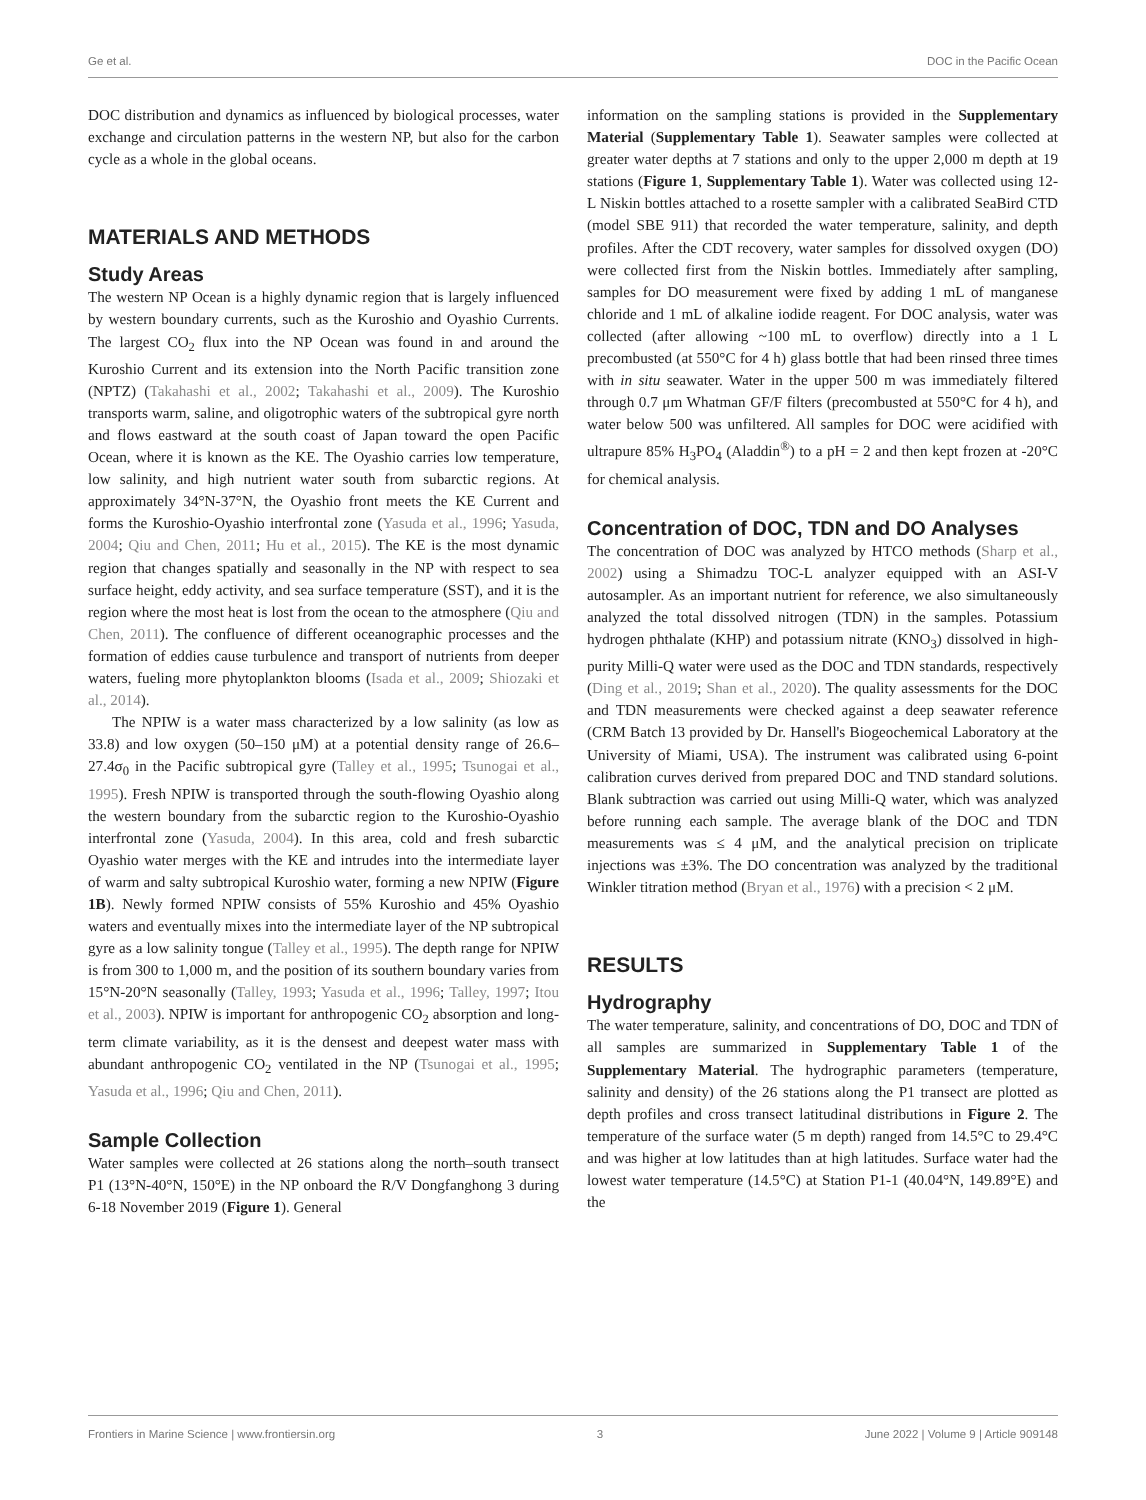Ge et al. DOC in the Pacific Ocean
DOC distribution and dynamics as influenced by biological processes, water exchange and circulation patterns in the western NP, but also for the carbon cycle as a whole in the global oceans.
MATERIALS AND METHODS
Study Areas
The western NP Ocean is a highly dynamic region that is largely influenced by western boundary currents, such as the Kuroshio and Oyashio Currents. The largest CO<sub>2</sub> flux into the NP Ocean was found in and around the Kuroshio Current and its extension into the North Pacific transition zone (NPTZ) (Takahashi et al., 2002; Takahashi et al., 2009). The Kuroshio transports warm, saline, and oligotrophic waters of the subtropical gyre north and flows eastward at the south coast of Japan toward the open Pacific Ocean, where it is known as the KE. The Oyashio carries low temperature, low salinity, and high nutrient water south from subarctic regions. At approximately 34°N-37°N, the Oyashio front meets the KE Current and forms the Kuroshio-Oyashio interfrontal zone (Yasuda et al., 1996; Yasuda, 2004; Qiu and Chen, 2011; Hu et al., 2015). The KE is the most dynamic region that changes spatially and seasonally in the NP with respect to sea surface height, eddy activity, and sea surface temperature (SST), and it is the region where the most heat is lost from the ocean to the atmosphere (Qiu and Chen, 2011). The confluence of different oceanographic processes and the formation of eddies cause turbulence and transport of nutrients from deeper waters, fueling more phytoplankton blooms (Isada et al., 2009; Shiozaki et al., 2014).
The NPIW is a water mass characterized by a low salinity (as low as 33.8) and low oxygen (50–150 μM) at a potential density range of 26.6–27.4σ<sub>0</sub> in the Pacific subtropical gyre (Talley et al., 1995; Tsunogai et al., 1995). Fresh NPIW is transported through the south-flowing Oyashio along the western boundary from the subarctic region to the Kuroshio-Oyashio interfrontal zone (Yasuda, 2004). In this area, cold and fresh subarctic Oyashio water merges with the KE and intrudes into the intermediate layer of warm and salty subtropical Kuroshio water, forming a new NPIW (Figure 1B). Newly formed NPIW consists of 55% Kuroshio and 45% Oyashio waters and eventually mixes into the intermediate layer of the NP subtropical gyre as a low salinity tongue (Talley et al., 1995). The depth range for NPIW is from 300 to 1,000 m, and the position of its southern boundary varies from 15°N-20°N seasonally (Talley, 1993; Yasuda et al., 1996; Talley, 1997; Itou et al., 2003). NPIW is important for anthropogenic CO<sub>2</sub> absorption and long-term climate variability, as it is the densest and deepest water mass with abundant anthropogenic CO<sub>2</sub> ventilated in the NP (Tsunogai et al., 1995; Yasuda et al., 1996; Qiu and Chen, 2011).
Sample Collection
Water samples were collected at 26 stations along the north–south transect P1 (13°N-40°N, 150°E) in the NP onboard the R/V Dongfanghong 3 during 6-18 November 2019 (Figure 1). General
information on the sampling stations is provided in the Supplementary Material (Supplementary Table 1). Seawater samples were collected at greater water depths at 7 stations and only to the upper 2,000 m depth at 19 stations (Figure 1, Supplementary Table 1). Water was collected using 12-L Niskin bottles attached to a rosette sampler with a calibrated SeaBird CTD (model SBE 911) that recorded the water temperature, salinity, and depth profiles. After the CDT recovery, water samples for dissolved oxygen (DO) were collected first from the Niskin bottles. Immediately after sampling, samples for DO measurement were fixed by adding 1 mL of manganese chloride and 1 mL of alkaline iodide reagent. For DOC analysis, water was collected (after allowing ~100 mL to overflow) directly into a 1 L precombusted (at 550°C for 4 h) glass bottle that had been rinsed three times with in situ seawater. Water in the upper 500 m was immediately filtered through 0.7 μm Whatman GF/F filters (precombusted at 550°C for 4 h), and water below 500 was unfiltered. All samples for DOC were acidified with ultrapure 85% H<sub>3</sub>PO<sub>4</sub> (Aladdin<sup>®</sup>) to a pH = 2 and then kept frozen at -20°C for chemical analysis.
Concentration of DOC, TDN and DO Analyses
The concentration of DOC was analyzed by HTCO methods (Sharp et al., 2002) using a Shimadzu TOC-L analyzer equipped with an ASI-V autosampler. As an important nutrient for reference, we also simultaneously analyzed the total dissolved nitrogen (TDN) in the samples. Potassium hydrogen phthalate (KHP) and potassium nitrate (KNO<sub>3</sub>) dissolved in high-purity Milli-Q water were used as the DOC and TDN standards, respectively (Ding et al., 2019; Shan et al., 2020). The quality assessments for the DOC and TDN measurements were checked against a deep seawater reference (CRM Batch 13 provided by Dr. Hansell's Biogeochemical Laboratory at the University of Miami, USA). The instrument was calibrated using 6-point calibration curves derived from prepared DOC and TND standard solutions. Blank subtraction was carried out using Milli-Q water, which was analyzed before running each sample. The average blank of the DOC and TDN measurements was ≤ 4 μM, and the analytical precision on triplicate injections was ±3%. The DO concentration was analyzed by the traditional Winkler titration method (Bryan et al., 1976) with a precision < 2 μM.
RESULTS
Hydrography
The water temperature, salinity, and concentrations of DO, DOC and TDN of all samples are summarized in Supplementary Table 1 of the Supplementary Material. The hydrographic parameters (temperature, salinity and density) of the 26 stations along the P1 transect are plotted as depth profiles and cross transect latitudinal distributions in Figure 2. The temperature of the surface water (5 m depth) ranged from 14.5°C to 29.4°C and was higher at low latitudes than at high latitudes. Surface water had the lowest water temperature (14.5°C) at Station P1-1 (40.04°N, 149.89°E) and the
Frontiers in Marine Science | www.frontiersin.org 3 June 2022 | Volume 9 | Article 909148